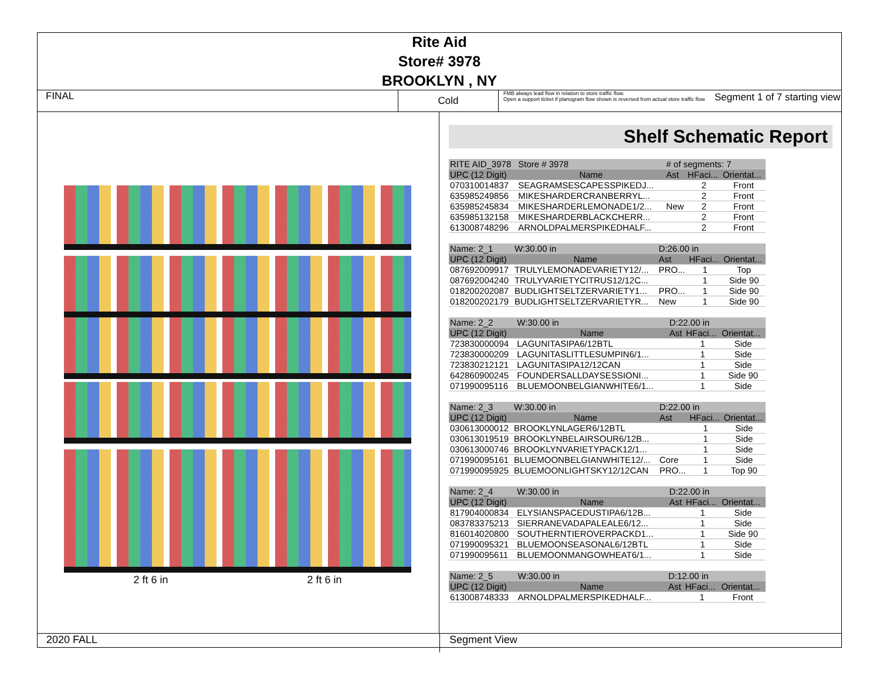Rite Aid
Store# 3978
BROOKLYN , NY
FINAL
Cold
FMB always lead flow in relation to store traffic flow.
Open a support ticket if planogram flow shown is reversed from actual store traffic flow
Segment 1 of 7 starting view
2 ft 6 in 2 ft 6 in
Shelf Schematic Report
| RITE AID_3978 | Store # 3978 | # of segments: 7 | | |
| UPC (12 Digit) | Name | Ast | HFaci... | Orientat... |
| 070310014837 | SEAGRAMSESCAPESSPIKEDJ... | | 2 | Front |
| 635985249856 | MIKESHARDERCRANBERRYL... | | 2 | Front |
| 635985245834 | MIKESHARDERLEMONADE1/2... | New | 2 | Front |
| 635985132158 | MIKESHARDERBLACKCHERR... | | 2 | Front |
| 613008748296 | ARNOLDPALMERSPIKEDHALF... | | 2 | Front |
| Name: 2_1 | W:30.00 in | D:26.00 in | | |
| UPC (12 Digit) | Name | Ast | HFaci... | Orientat... |
| 087692009917 | TRULYLEMONADEVARIETY12/... | PRO... | 1 | Top |
| 087692004240 | TRULYVARIETYCITRUS12/12C... | | 1 | Side 90 |
| 018200202087 | BUDLIGHTSELTZERVARIETY1... | PRO... | 1 | Side 90 |
| 018200202179 | BUDLIGHTSELTZERVARIETYR... | New | 1 | Side 90 |
| Name: 2_2 | W:30.00 in | D:22.00 in | | |
| UPC (12 Digit) | Name | Ast | HFaci... | Orientat... |
| 723830000094 | LAGUNITASIPA6/12BTL | | 1 | Side |
| 723830000209 | LAGUNITASLITTLESUMPIN6/1... | | 1 | Side |
| 723830212121 | LAGUNITASIPA12/12CAN | | 1 | Side |
| 642860900245 | FOUNDERSALLDAYSESSIONI... | | 1 | Side 90 |
| 071990095116 | BLUEMOONBELGIANWHITE6/1... | | 1 | Side |
| Name: 2_3 | W:30.00 in | D:22.00 in | | |
| UPC (12 Digit) | Name | Ast | HFaci... | Orientat... |
| 030613000012 | BROOKLYNLAGER6/12BTL | | 1 | Side |
| 030613019519 | BROOKLYNBELAIRSOUR6/12B... | | 1 | Side |
| 030613000746 | BROOKLYNVARIETYPACK12/1... | | 1 | Side |
| 071990095161 | BLUEMOONBELGIANWHITE12/... | Core | 1 | Side |
| 071990095925 | BLUEMOONLIGHTSKY12/12CAN | PRO... | 1 | Top 90 |
| Name: 2_4 | W:30.00 in | D:22.00 in | | |
| UPC (12 Digit) | Name | Ast | HFaci... | Orientat... |
| 817904000834 | ELYSIANSPACEDUSTIPA6/12B... | | 1 | Side |
| 083783375213 | SIERRANEVADAPALEALE6/12... | | 1 | Side |
| 816014020800 | SOUTHERNTIEROVERPACKD1... | | 1 | Side 90 |
| 071990095321 | BLUEMOONSEASONAL6/12BTL | | 1 | Side |
| 071990095611 | BLUEMOONMANGOWHEAT6/1... | | 1 | Side |
| Name: 2_5 | W:30.00 in | D:12.00 in | | |
| UPC (12 Digit) | Name | Ast | HFaci... | Orientat... |
| 613008748333 | ARNOLDPALMERSPIKEDHALF... | | 1 | Front |
2020 FALL Segment View